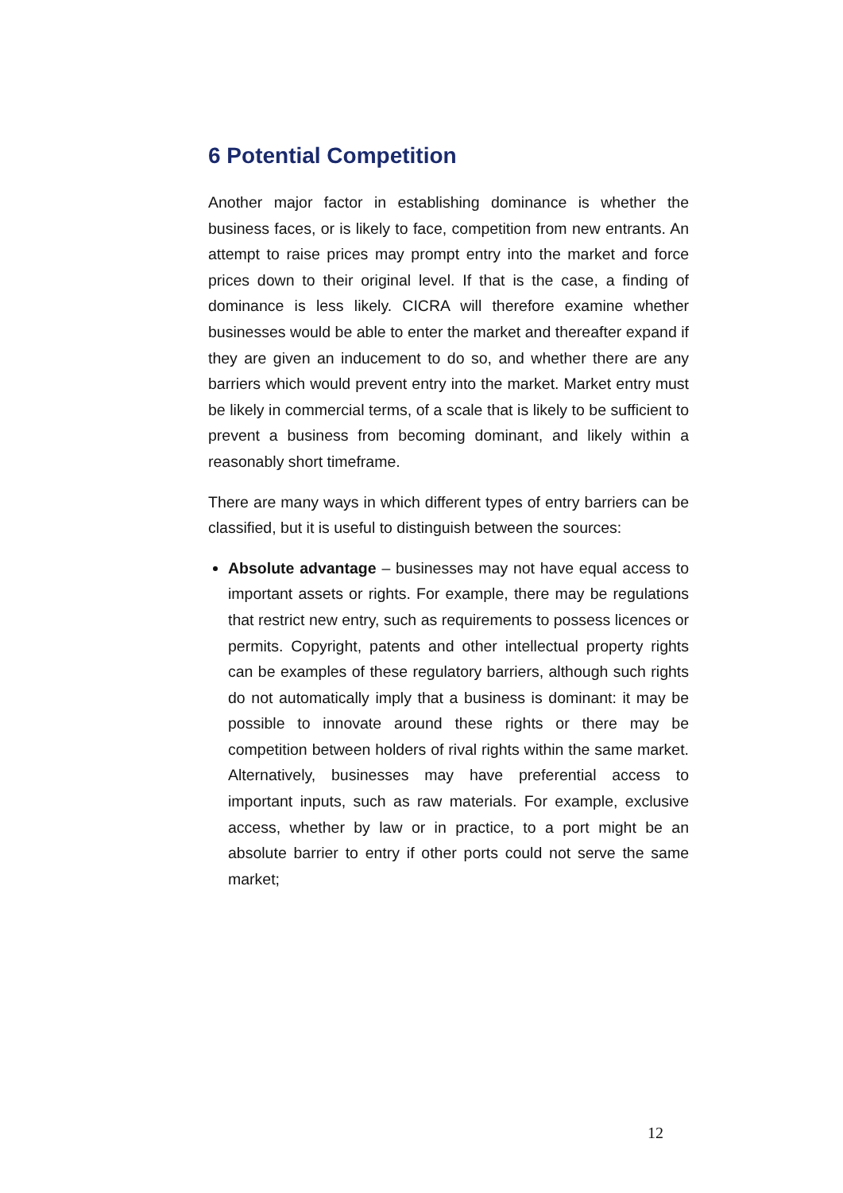6 Potential Competition
Another major factor in establishing dominance is whether the business faces, or is likely to face, competition from new entrants. An attempt to raise prices may prompt entry into the market and force prices down to their original level. If that is the case, a finding of dominance is less likely. CICRA will therefore examine whether businesses would be able to enter the market and thereafter expand if they are given an inducement to do so, and whether there are any barriers which would prevent entry into the market. Market entry must be likely in commercial terms, of a scale that is likely to be sufficient to prevent a business from becoming dominant, and likely within a reasonably short timeframe.
There are many ways in which different types of entry barriers can be classified, but it is useful to distinguish between the sources:
Absolute advantage – businesses may not have equal access to important assets or rights. For example, there may be regulations that restrict new entry, such as requirements to possess licences or permits. Copyright, patents and other intellectual property rights can be examples of these regulatory barriers, although such rights do not automatically imply that a business is dominant: it may be possible to innovate around these rights or there may be competition between holders of rival rights within the same market. Alternatively, businesses may have preferential access to important inputs, such as raw materials. For example, exclusive access, whether by law or in practice, to a port might be an absolute barrier to entry if other ports could not serve the same market;
12